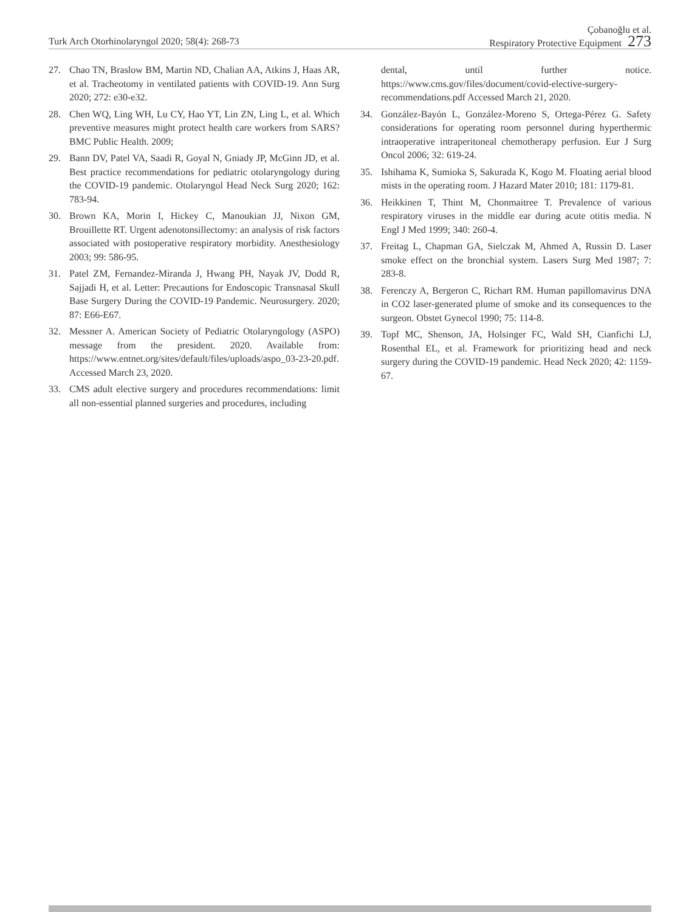Turk Arch Otorhinolaryngol 2020; 58(4): 268-73
Çobanoğlu et al.
Respiratory Protective Equipment 273
27. Chao TN, Braslow BM, Martin ND, Chalian AA, Atkins J, Haas AR, et al. Tracheotomy in ventilated patients with COVID-19. Ann Surg 2020; 272: e30-e32.
28. Chen WQ, Ling WH, Lu CY, Hao YT, Lin ZN, Ling L, et al. Which preventive measures might protect health care workers from SARS? BMC Public Health. 2009;
29. Bann DV, Patel VA, Saadi R, Goyal N, Gniady JP, McGinn JD, et al. Best practice recommendations for pediatric otolaryngology during the COVID-19 pandemic. Otolaryngol Head Neck Surg 2020; 162: 783-94.
30. Brown KA, Morin I, Hickey C, Manoukian JJ, Nixon GM, Brouillette RT. Urgent adenotonsillectomy: an analysis of risk factors associated with postoperative respiratory morbidity. Anesthesiology 2003; 99: 586-95.
31. Patel ZM, Fernandez-Miranda J, Hwang PH, Nayak JV, Dodd R, Sajjadi H, et al. Letter: Precautions for Endoscopic Transnasal Skull Base Surgery During the COVID-19 Pandemic. Neurosurgery. 2020; 87: E66-E67.
32. Messner A. American Society of Pediatric Otolaryngology (ASPO) message from the president. 2020. Available from: https://www.entnet.org/sites/default/files/uploads/aspo_03-23-20.pdf. Accessed March 23, 2020.
33. CMS adult elective surgery and procedures recommendations: limit all non-essential planned surgeries and procedures, including
dental, until further notice. https://www.cms.gov/files/document/covid-elective-surgery-recommendations.pdf Accessed March 21, 2020.
34. González-Bayón L, González-Moreno S, Ortega-Pérez G. Safety considerations for operating room personnel during hyperthermic intraoperative intraperitoneal chemotherapy perfusion. Eur J Surg Oncol 2006; 32: 619-24.
35. Ishihama K, Sumioka S, Sakurada K, Kogo M. Floating aerial blood mists in the operating room. J Hazard Mater 2010; 181: 1179-81.
36. Heikkinen T, Thint M, Chonmaitree T. Prevalence of various respiratory viruses in the middle ear during acute otitis media. N Engl J Med 1999; 340: 260-4.
37. Freitag L, Chapman GA, Sielczak M, Ahmed A, Russin D. Laser smoke effect on the bronchial system. Lasers Surg Med 1987; 7: 283-8.
38. Ferenczy A, Bergeron C, Richart RM. Human papillomavirus DNA in CO2 laser-generated plume of smoke and its consequences to the surgeon. Obstet Gynecol 1990; 75: 114-8.
39. Topf MC, Shenson, JA, Holsinger FC, Wald SH, Cianfichi LJ, Rosenthal EL, et al. Framework for prioritizing head and neck surgery during the COVID-19 pandemic. Head Neck 2020; 42: 1159-67.